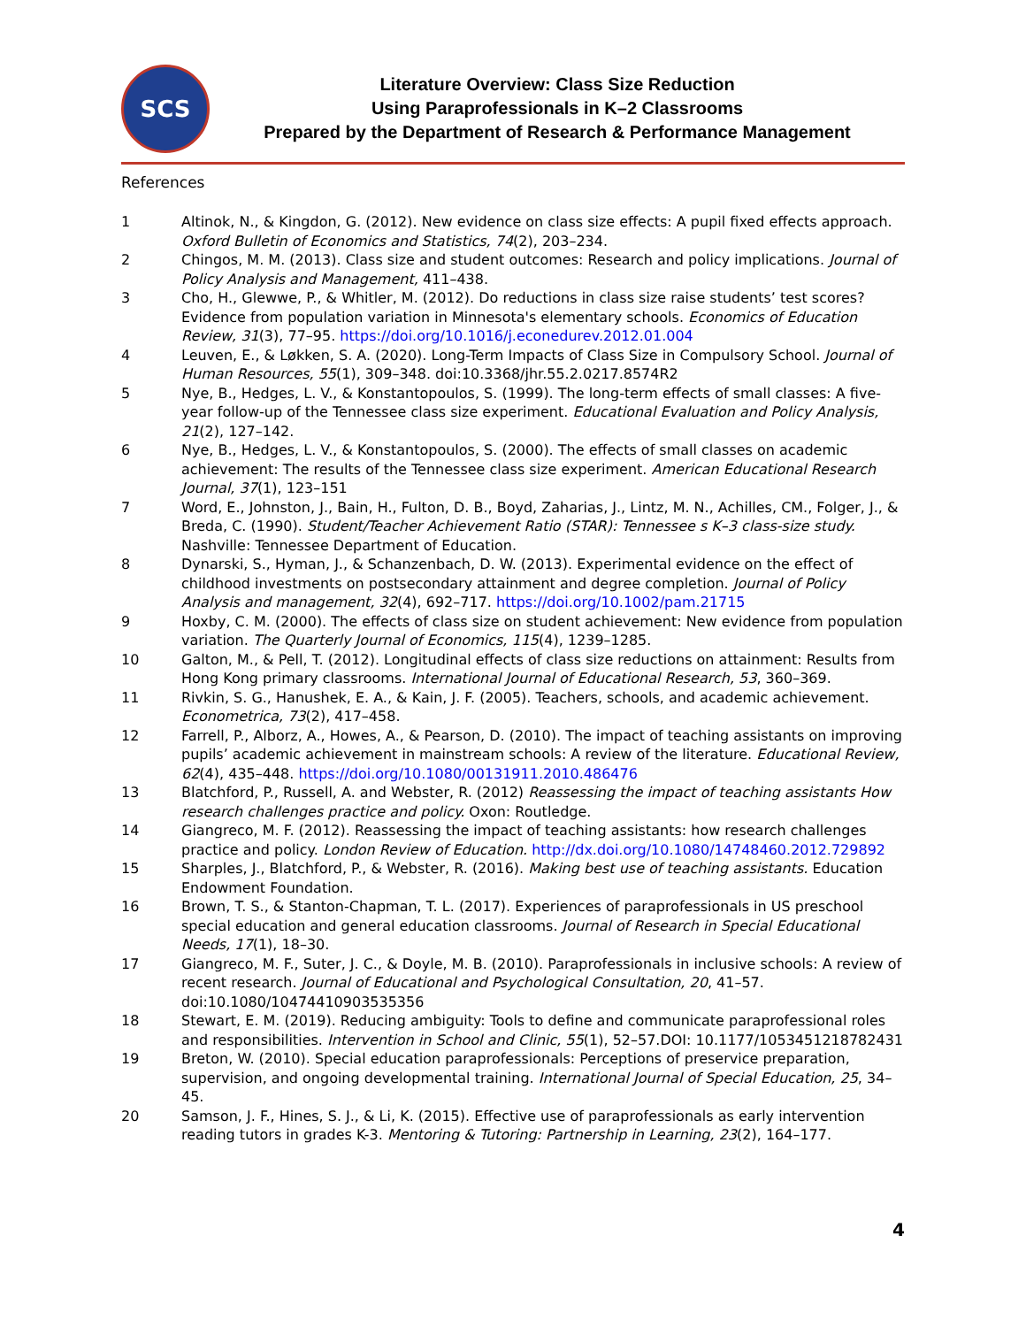SCS
Literature Overview: Class Size Reduction
Using Paraprofessionals in K–2 Classrooms
Prepared by the Department of Research & Performance Management
References
1 Altinok, N., & Kingdon, G. (2012). New evidence on class size effects: A pupil fixed effects approach. Oxford Bulletin of Economics and Statistics, 74(2), 203–234.
2 Chingos, M. M. (2013). Class size and student outcomes: Research and policy implications. Journal of Policy Analysis and Management, 411–438.
3 Cho, H., Glewwe, P., & Whitler, M. (2012). Do reductions in class size raise students’ test scores? Evidence from population variation in Minnesota's elementary schools. Economics of Education Review, 31(3), 77–95. https://doi.org/10.1016/j.econedurev.2012.01.004
4 Leuven, E., & Løkken, S. A. (2020). Long-Term Impacts of Class Size in Compulsory School. Journal of Human Resources, 55(1), 309–348. doi:10.3368/jhr.55.2.0217.8574R2
5 Nye, B., Hedges, L. V., & Konstantopoulos, S. (1999). The long-term effects of small classes: A five-year follow-up of the Tennessee class size experiment. Educational Evaluation and Policy Analysis, 21(2), 127–142.
6 Nye, B., Hedges, L. V., & Konstantopoulos, S. (2000). The effects of small classes on academic achievement: The results of the Tennessee class size experiment. American Educational Research Journal, 37(1), 123–151
7 Word, E., Johnston, J., Bain, H., Fulton, D. B., Boyd, Zaharias, J., Lintz, M. N., Achilles, CM., Folger, J., & Breda, C. (1990). Student/Teacher Achievement Ratio (STAR): Tennessee s K–3 class-size study. Nashville: Tennessee Department of Education.
8 Dynarski, S., Hyman, J., & Schanzenbach, D. W. (2013). Experimental evidence on the effect of childhood investments on postsecondary attainment and degree completion. Journal of Policy Analysis and management, 32(4), 692–717. https://doi.org/10.1002/pam.21715
9 Hoxby, C. M. (2000). The effects of class size on student achievement: New evidence from population variation. The Quarterly Journal of Economics, 115(4), 1239–1285.
10 Galton, M., & Pell, T. (2012). Longitudinal effects of class size reductions on attainment: Results from Hong Kong primary classrooms. International Journal of Educational Research, 53, 360–369.
11 Rivkin, S. G., Hanushek, E. A., & Kain, J. F. (2005). Teachers, schools, and academic achievement. Econometrica, 73(2), 417–458.
12 Farrell, P., Alborz, A., Howes, A., & Pearson, D. (2010). The impact of teaching assistants on improving pupils’ academic achievement in mainstream schools: A review of the literature. Educational Review, 62(4), 435–448. https://doi.org/10.1080/00131911.2010.486476
13 Blatchford, P., Russell, A. and Webster, R. (2012) Reassessing the impact of teaching assistants How research challenges practice and policy. Oxon: Routledge.
14 Giangreco, M. F. (2012). Reassessing the impact of teaching assistants: how research challenges practice and policy. London Review of Education. http://dx.doi.org/10.1080/14748460.2012.729892
15 Sharples, J., Blatchford, P., & Webster, R. (2016). Making best use of teaching assistants. Education Endowment Foundation.
16 Brown, T. S., & Stanton-Chapman, T. L. (2017). Experiences of paraprofessionals in US preschool special education and general education classrooms. Journal of Research in Special Educational Needs, 17(1), 18–30.
17 Giangreco, M. F., Suter, J. C., & Doyle, M. B. (2010). Paraprofessionals in inclusive schools: A review of recent research. Journal of Educational and Psychological Consultation, 20, 41–57. doi:10.1080/10474410903535356
18 Stewart, E. M. (2019). Reducing ambiguity: Tools to define and communicate paraprofessional roles and responsibilities. Intervention in School and Clinic, 55(1), 52–57.DOI: 10.1177/1053451218782431
19 Breton, W. (2010). Special education paraprofessionals: Perceptions of preservice preparation, supervision, and ongoing developmental training. International Journal of Special Education, 25, 34–45.
20 Samson, J. F., Hines, S. J., & Li, K. (2015). Effective use of paraprofessionals as early intervention reading tutors in grades K-3. Mentoring & Tutoring: Partnership in Learning, 23(2), 164–177.
4